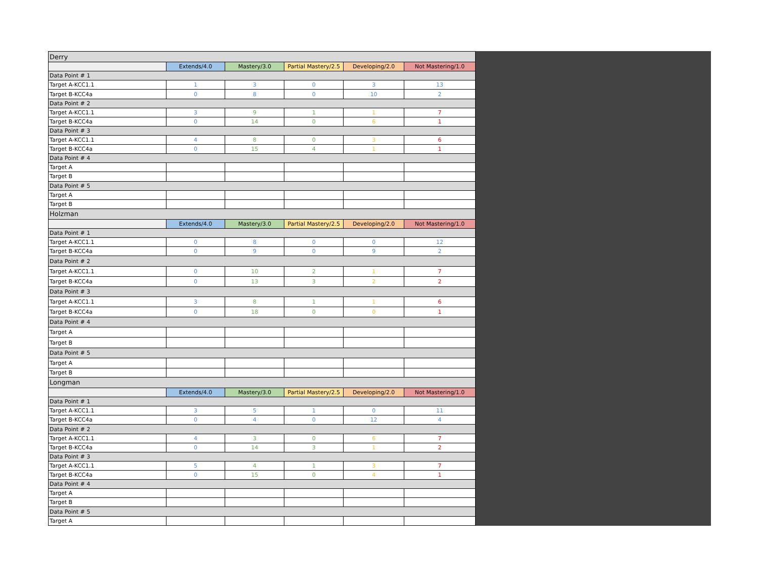| Derry | | | | | |
| | Extends/4.0 | Mastery/3.0 | Partial Mastery/2.5 | Developing/2.0 | Not Mastering/1.0 |
| Data Point # 1 | | | | | |
| Target A-KCC1.1 | 1 | 3 | 0 | 3 | 13 |
| Target B-KCC4a | 0 | 8 | 0 | 10 | 2 |
| Data Point # 2 | | | | | |
| Target A-KCC1.1 | 3 | 9 | 1 | 1 | 7 |
| Target B-KCC4a | 0 | 14 | 0 | 6 | 1 |
| Data Point # 3 | | | | | |
| Target A-KCC1.1 | 4 | 8 | 0 | 3 | 6 |
| Target B-KCC4a | 0 | 15 | 4 | 1 | 1 |
| Data Point # 4 | | | | | |
| Target A | | | | | |
| Target B | | | | | |
| Data Point # 5 | | | | | |
| Target A | | | | | |
| Target B | | | | | |
| Holzman | | | | | |
| | Extends/4.0 | Mastery/3.0 | Partial Mastery/2.5 | Developing/2.0 | Not Mastering/1.0 |
| Data Point # 1 | | | | | |
| Target A-KCC1.1 | 0 | 8 | 0 | 0 | 12 |
| Target B-KCC4a | 0 | 9 | 0 | 9 | 2 |
| Data Point # 2 | | | | | |
| Target A-KCC1.1 | 0 | 10 | 2 | 1 | 7 |
| Target B-KCC4a | 0 | 13 | 3 | 2 | 2 |
| Data Point # 3 | | | | | |
| Target A-KCC1.1 | 3 | 8 | 1 | 1 | 6 |
| Target B-KCC4a | 0 | 18 | 0 | 0 | 1 |
| Data Point # 4 | | | | | |
| Target A | | | | | |
| Target B | | | | | |
| Data Point # 5 | | | | | |
| Target A | | | | | |
| Target B | | | | | |
| Longman | | | | | |
| | Extends/4.0 | Mastery/3.0 | Partial Mastery/2.5 | Developing/2.0 | Not Mastering/1.0 |
| Data Point # 1 | | | | | |
| Target A-KCC1.1 | 3 | 5 | 1 | 0 | 11 |
| Target B-KCC4a | 0 | 4 | 0 | 12 | 4 |
| Data Point # 2 | | | | | |
| Target A-KCC1.1 | 4 | 3 | 0 | 6 | 7 |
| Target B-KCC4a | 0 | 14 | 3 | 1 | 2 |
| Data Point # 3 | | | | | |
| Target A-KCC1.1 | 5 | 4 | 1 | 3 | 7 |
| Target B-KCC4a | 0 | 15 | 0 | 4 | 1 |
| Data Point # 4 | | | | | |
| Target A | | | | | |
| Target B | | | | | |
| Data Point # 5 | | | | | |
| Target A | | | | | |